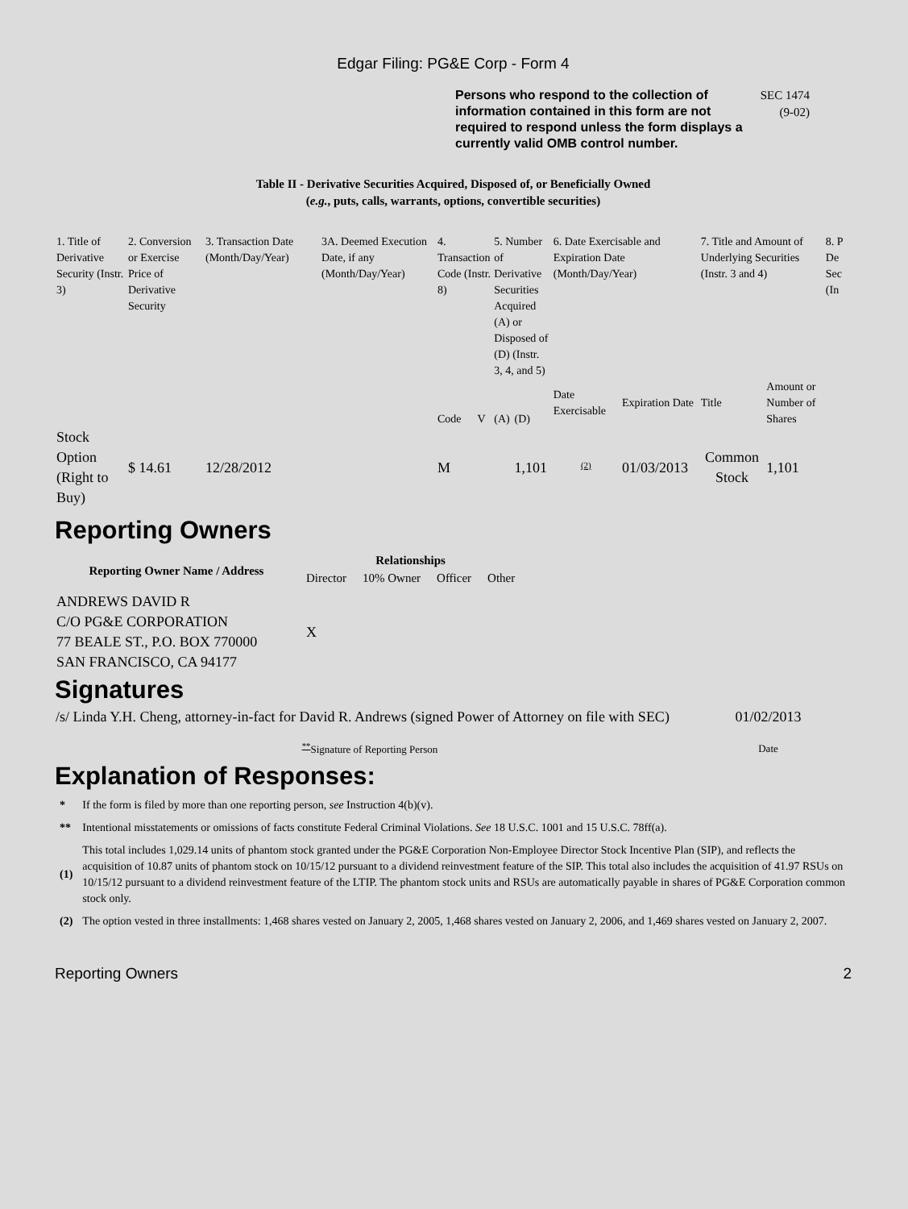Edgar Filing: PG&E Corp - Form 4
Persons who respond to the collection of information contained in this form are not required to respond unless the form displays a currently valid OMB control number.
SEC 1474
(9-02)
Table II - Derivative Securities Acquired, Disposed of, or Beneficially Owned
(e.g., puts, calls, warrants, options, convertible securities)
| 1. Title of Derivative Security (Instr. 3) | 2. Conversion or Exercise Price of Derivative Security | 3. Transaction Date (Month/Day/Year) | 3A. Deemed Execution Date, if any (Month/Day/Year) | 4. Transaction Code (Instr. 8) | | 5. Number of Derivative Securities Acquired (A) or Disposed of (D) (Instr. 3, 4, and 5) | | 6. Date Exercisable and Expiration Date (Month/Day/Year) | | 7. Title and Amount of Underlying Securities (Instr. 3 and 4) | | 8. P De Sec (In |
| | | | | Code | V | (A) | (D) | Date Exercisable | Expiration Date | Title | Amount or Number of Shares | |
| Stock Option (Right to Buy) | $ 14.61 | 12/28/2012 | | M | | | 1,101 | <sup>(2)</sup> | 01/03/2013 | Common Stock | 1,101 | |
Reporting Owners
| Reporting Owner Name / Address | Relationships | | | |
| --- | --- | --- | --- | --- |
| | Director | 10% Owner | Officer | Other |
| ANDREWS DAVID R C/O PG&E CORPORATION 77 BEALE ST., P.O. BOX 770000 SAN FRANCISCO, CA 94177 | X | | | |
Signatures
| /s/ Linda Y.H. Cheng, attorney-in-fact for David R. Andrews (signed Power of Attorney on file with SEC) | 01/02/2013 |
| <sup>**</sup> Signature of Reporting Person | Date |
Explanation of Responses:
| * | If the form is filed by more than one reporting person, see Instruction 4(b)(v). |
| ** | Intentional misstatements or omissions of facts constitute Federal Criminal Violations. See 18 U.S.C. 1001 and 15 U.S.C. 78ff(a). |
| (1) | This total includes 1,029.14 units of phantom stock granted under the PG&E Corporation Non-Employee Director Stock Incentive Plan (SIP), and reflects the acquisition of 10.87 units of phantom stock on 10/15/12 pursuant to a dividend reinvestment feature of the SIP. This total also includes the acquisition of 41.97 RSUs on 10/15/12 pursuant to a dividend reinvestment feature of the LTIP. The phantom stock units and RSUs are automatically payable in shares of PG&E Corporation common stock only. |
| (2) | The option vested in three installments: 1,468 shares vested on January 2, 2005, 1,468 shares vested on January 2, 2006, and 1,469 shares vested on January 2, 2007. |
Reporting Owners 2